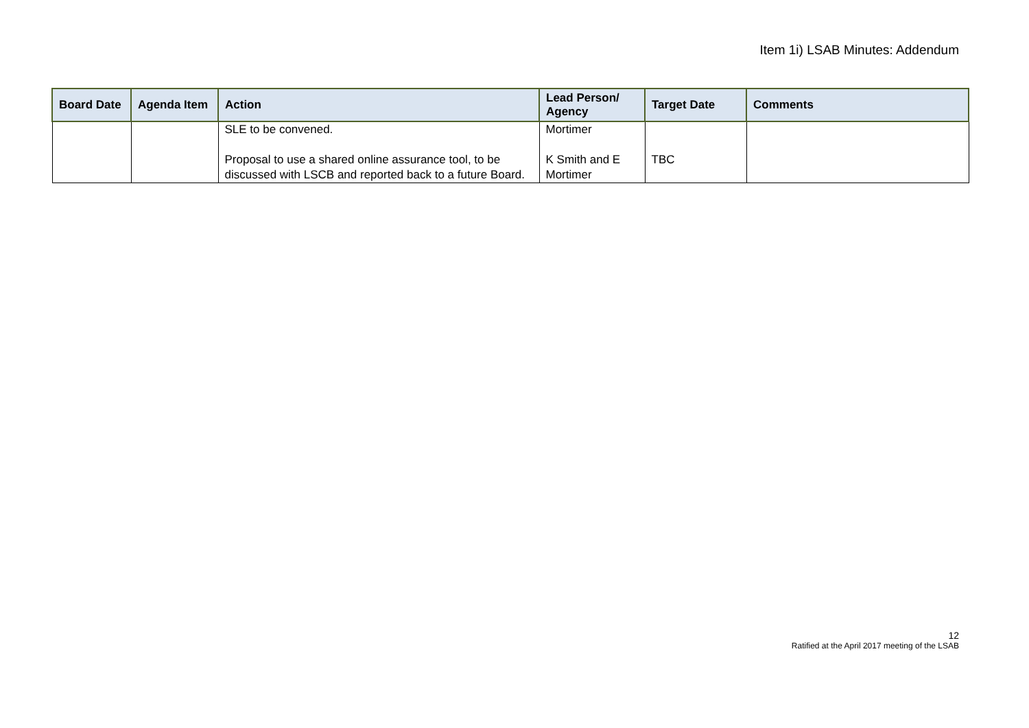Item 1i) LSAB Minutes: Addendum
| Board Date | Agenda Item | Action | Lead Person/ Agency | Target Date | Comments |
| --- | --- | --- | --- | --- | --- |
| | | SLE to be convened. Proposal to use a shared online assurance tool, to be discussed with LSCB and reported back to a future Board. | Mortimer K Smith and E Mortimer | TBC | |
12
Ratified at the April 2017 meeting of the LSAB